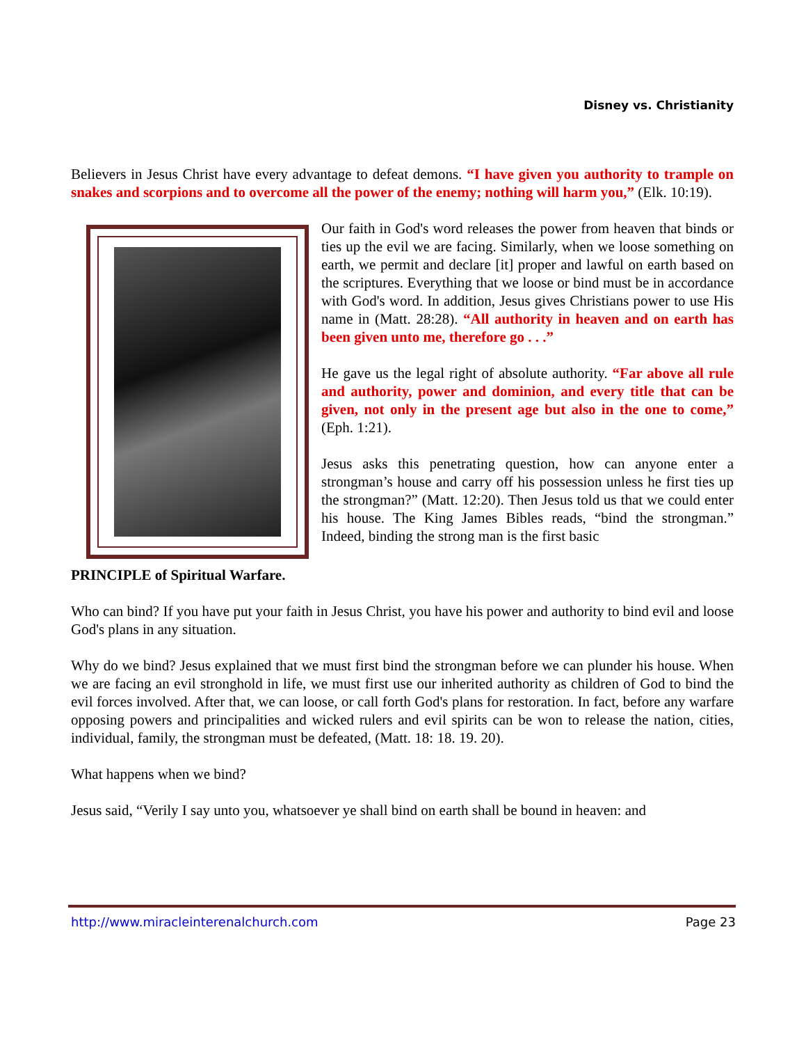Disney vs. Christianity
Believers in Jesus Christ have every advantage to defeat demons. “I have given you authority to trample on snakes and scorpions and to overcome all the power of the enemy; nothing will harm you,” (Elk. 10:19).
Our faith in God's word releases the power from heaven that binds or ties up the evil we are facing. Similarly, when we loose something on earth, we permit and declare [it] proper and lawful on earth based on the scriptures. Everything that we loose or bind must be in accordance with God's word. In addition, Jesus gives Christians power to use His name in (Matt. 28:28). “All authority in heaven and on earth has been given unto me, therefore go . . .”
He gave us the legal right of absolute authority. “Far above all rule and authority, power and dominion, and every title that can be given, not only in the present age but also in the one to come,” (Eph. 1:21).
Jesus asks this penetrating question, how can anyone enter a strongman’s house and carry off his possession unless he first ties up the strongman?” (Matt. 12:20). Then Jesus told us that we could enter his house. The King James Bibles reads, “bind the strongman.” Indeed, binding the strong man is the first basic
PRINCIPLE of Spiritual Warfare.
Who can bind? If you have put your faith in Jesus Christ, you have his power and authority to bind evil and loose God's plans in any situation.
Why do we bind? Jesus explained that we must first bind the strongman before we can plunder his house. When we are facing an evil stronghold in life, we must first use our inherited authority as children of God to bind the evil forces involved. After that, we can loose, or call forth God's plans for restoration. In fact, before any warfare opposing powers and principalities and wicked rulers and evil spirits can be won to release the nation, cities, individual, family, the strongman must be defeated, (Matt. 18: 18. 19. 20).
What happens when we bind?
Jesus said, “Verily I say unto you, whatsoever ye shall bind on earth shall be bound in heaven: and
http://www.miracleinterenalchurch.com Page 23